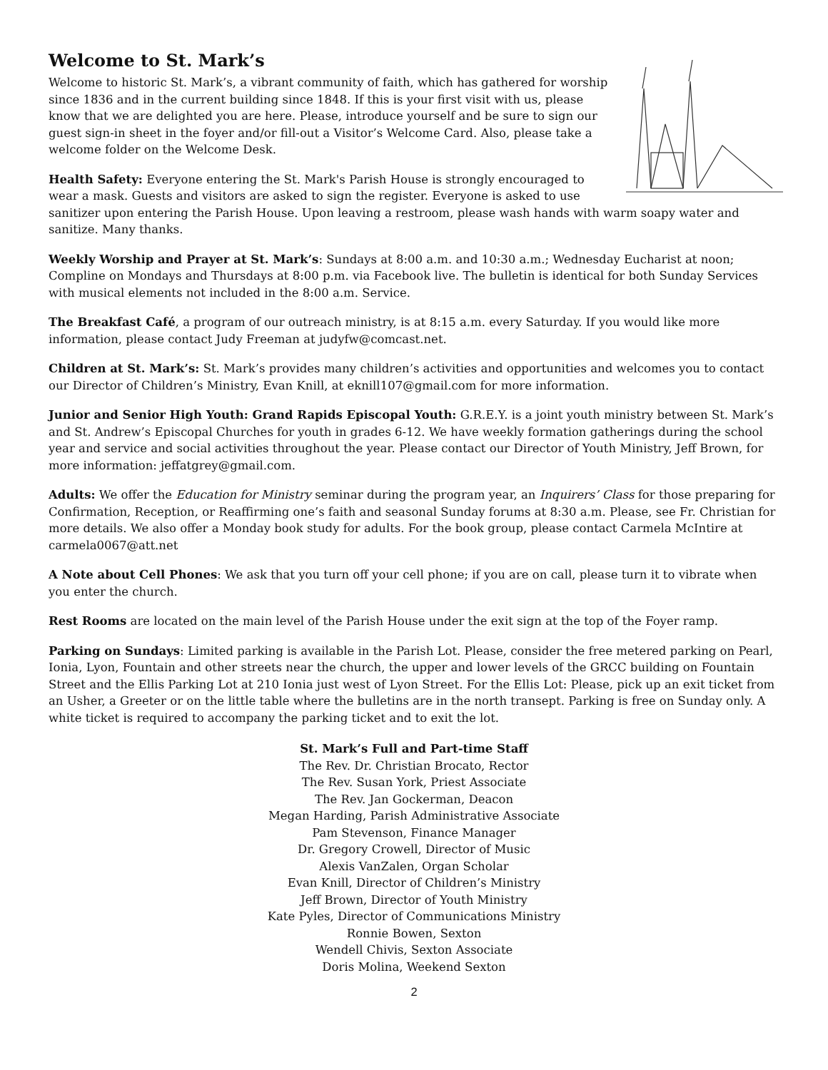Welcome to St. Mark’s
Welcome to historic St. Mark’s, a vibrant community of faith, which has gathered for worship since 1836 and in the current building since 1848. If this is your first visit with us, please know that we are delighted you are here. Please, introduce yourself and be sure to sign our guest sign-in sheet in the foyer and/or fill-out a Visitor’s Welcome Card. Also, please take a welcome folder on the Welcome Desk.
Health Safety: Everyone entering the St. Mark's Parish House is strongly encouraged to wear a mask. Guests and visitors are asked to sign the register. Everyone is asked to use sanitizer upon entering the Parish House. Upon leaving a restroom, please wash hands with warm soapy water and sanitize. Many thanks.
Weekly Worship and Prayer at St. Mark’s: Sundays at 8:00 a.m. and 10:30 a.m.; Wednesday Eucharist at noon; Compline on Mondays and Thursdays at 8:00 p.m. via Facebook live. The bulletin is identical for both Sunday Services with musical elements not included in the 8:00 a.m. Service.
The Breakfast Café, a program of our outreach ministry, is at 8:15 a.m. every Saturday. If you would like more information, please contact Judy Freeman at judyfw@comcast.net.
Children at St. Mark’s: St. Mark’s provides many children’s activities and opportunities and welcomes you to contact our Director of Children’s Ministry, Evan Knill, at eknill107@gmail.com for more information.
Junior and Senior High Youth: Grand Rapids Episcopal Youth: G.R.E.Y. is a joint youth ministry between St. Mark’s and St. Andrew’s Episcopal Churches for youth in grades 6-12. We have weekly formation gatherings during the school year and service and social activities throughout the year. Please contact our Director of Youth Ministry, Jeff Brown, for more information: jeffatgrey@gmail.com.
Adults: We offer the Education for Ministry seminar during the program year, an Inquirers’ Class for those preparing for Confirmation, Reception, or Reaffirming one’s faith and seasonal Sunday forums at 8:30 a.m. Please, see Fr. Christian for more details. We also offer a Monday book study for adults. For the book group, please contact Carmela McIntire at carmela0067@att.net
A Note about Cell Phones: We ask that you turn off your cell phone; if you are on call, please turn it to vibrate when you enter the church.
Rest Rooms are located on the main level of the Parish House under the exit sign at the top of the Foyer ramp.
Parking on Sundays: Limited parking is available in the Parish Lot. Please, consider the free metered parking on Pearl, Ionia, Lyon, Fountain and other streets near the church, the upper and lower levels of the GRCC building on Fountain Street and the Ellis Parking Lot at 210 Ionia just west of Lyon Street. For the Ellis Lot: Please, pick up an exit ticket from an Usher, a Greeter or on the little table where the bulletins are in the north transept. Parking is free on Sunday only. A white ticket is required to accompany the parking ticket and to exit the lot.
St. Mark’s Full and Part-time Staff
The Rev. Dr. Christian Brocato, Rector
The Rev. Susan York, Priest Associate
The Rev. Jan Gockerman, Deacon
Megan Harding, Parish Administrative Associate
Pam Stevenson, Finance Manager
Dr. Gregory Crowell, Director of Music
Alexis VanZalen, Organ Scholar
Evan Knill, Director of Children’s Ministry
Jeff Brown, Director of Youth Ministry
Kate Pyles, Director of Communications Ministry
Ronnie Bowen, Sexton
Wendell Chivis, Sexton Associate
Doris Molina, Weekend Sexton
2